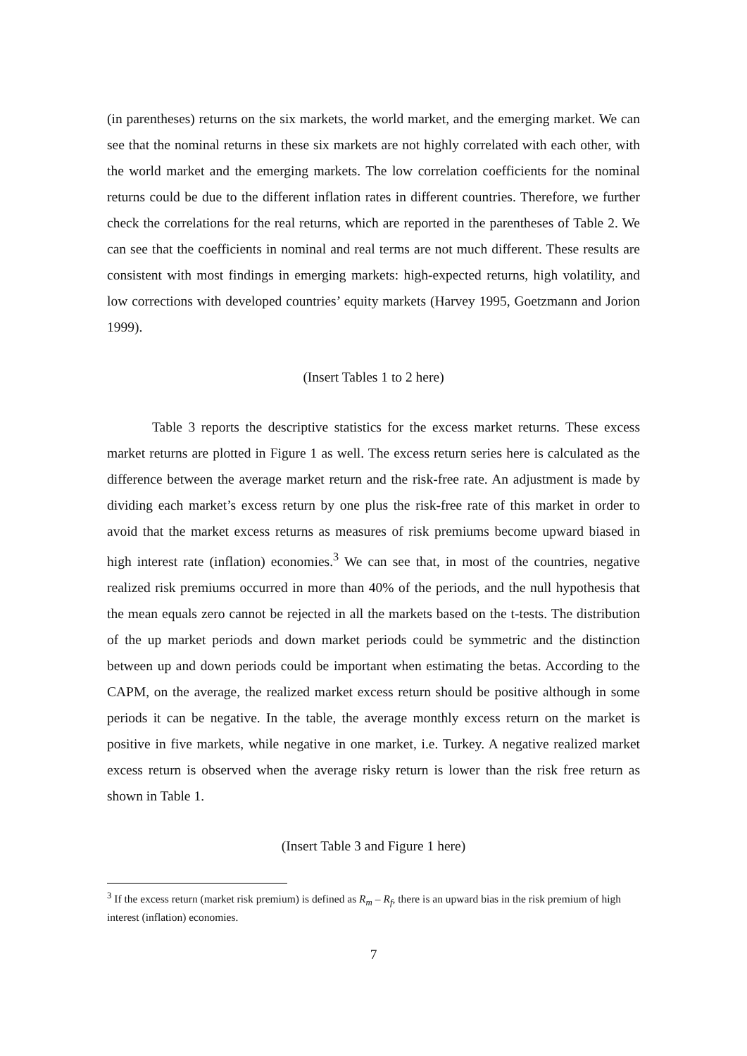(in parentheses) returns on the six markets, the world market, and the emerging market. We can see that the nominal returns in these six markets are not highly correlated with each other, with the world market and the emerging markets. The low correlation coefficients for the nominal returns could be due to the different inflation rates in different countries. Therefore, we further check the correlations for the real returns, which are reported in the parentheses of Table 2. We can see that the coefficients in nominal and real terms are not much different. These results are consistent with most findings in emerging markets: high-expected returns, high volatility, and low corrections with developed countries’ equity markets (Harvey 1995, Goetzmann and Jorion 1999).
(Insert Tables 1 to 2 here)
Table 3 reports the descriptive statistics for the excess market returns. These excess market returns are plotted in Figure 1 as well. The excess return series here is calculated as the difference between the average market return and the risk-free rate. An adjustment is made by dividing each market’s excess return by one plus the risk-free rate of this market in order to avoid that the market excess returns as measures of risk premiums become upward biased in high interest rate (inflation) economies.<sup>3</sup> We can see that, in most of the countries, negative realized risk premiums occurred in more than 40% of the periods, and the null hypothesis that the mean equals zero cannot be rejected in all the markets based on the t-tests. The distribution of the up market periods and down market periods could be symmetric and the distinction between up and down periods could be important when estimating the betas. According to the CAPM, on the average, the realized market excess return should be positive although in some periods it can be negative. In the table, the average monthly excess return on the market is positive in five markets, while negative in one market, i.e. Turkey. A negative realized market excess return is observed when the average risky return is lower than the risk free return as shown in Table 1.
(Insert Table 3 and Figure 1 here)
<sup>3</sup> If the excess return (market risk premium) is defined as R<sub>m</sub> – R<sub>f</sub>, there is an upward bias in the risk premium of high interest (inflation) economies.
7